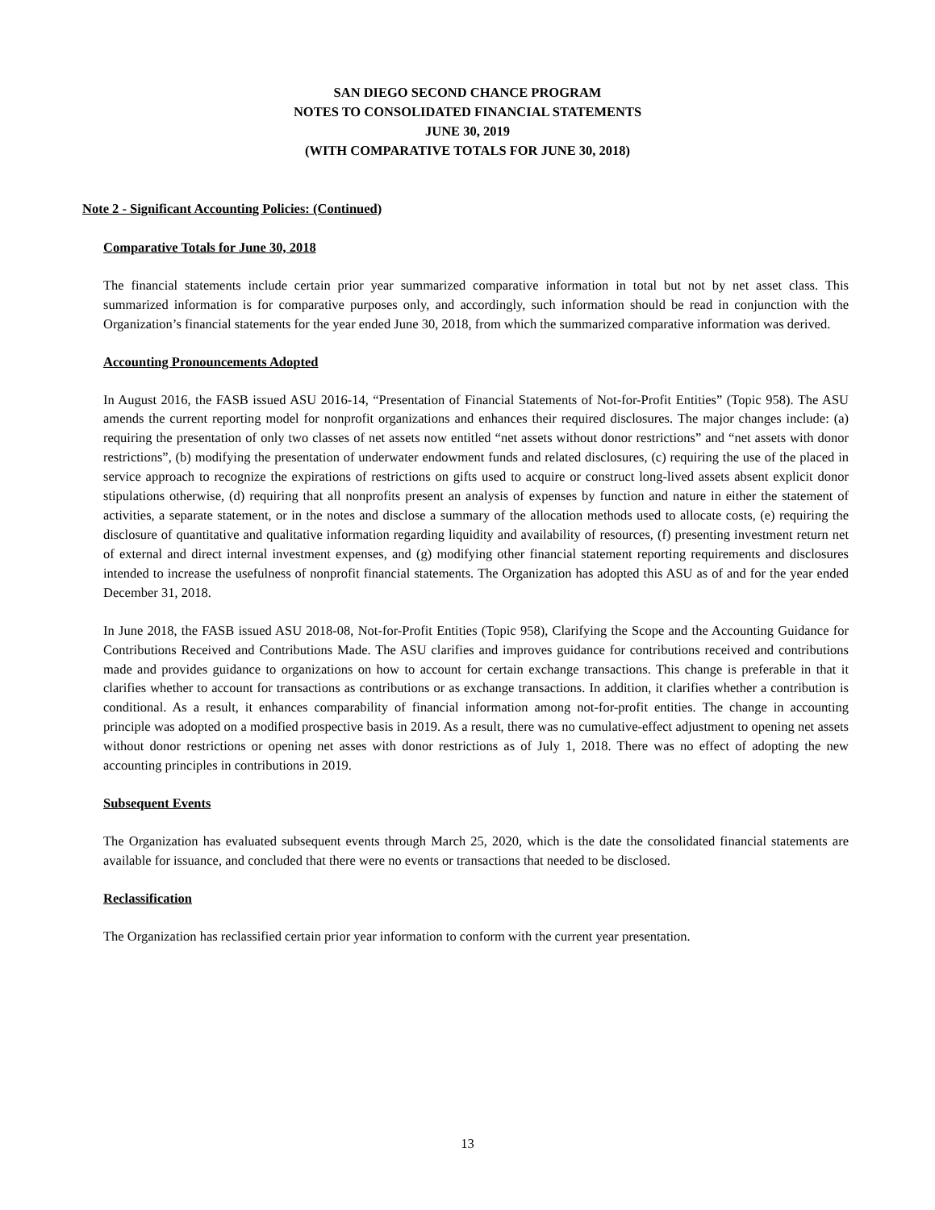SAN DIEGO SECOND CHANCE PROGRAM
NOTES TO CONSOLIDATED FINANCIAL STATEMENTS
JUNE 30, 2019
(WITH COMPARATIVE TOTALS FOR JUNE 30, 2018)
Note 2 - Significant Accounting Policies: (Continued)
Comparative Totals for June 30, 2018
The financial statements include certain prior year summarized comparative information in total but not by net asset class. This summarized information is for comparative purposes only, and accordingly, such information should be read in conjunction with the Organization’s financial statements for the year ended June 30, 2018, from which the summarized comparative information was derived.
Accounting Pronouncements Adopted
In August 2016, the FASB issued ASU 2016-14, “Presentation of Financial Statements of Not-for-Profit Entities” (Topic 958). The ASU amends the current reporting model for nonprofit organizations and enhances their required disclosures. The major changes include: (a) requiring the presentation of only two classes of net assets now entitled “net assets without donor restrictions” and “net assets with donor restrictions”, (b) modifying the presentation of underwater endowment funds and related disclosures, (c) requiring the use of the placed in service approach to recognize the expirations of restrictions on gifts used to acquire or construct long-lived assets absent explicit donor stipulations otherwise, (d) requiring that all nonprofits present an analysis of expenses by function and nature in either the statement of activities, a separate statement, or in the notes and disclose a summary of the allocation methods used to allocate costs, (e) requiring the disclosure of quantitative and qualitative information regarding liquidity and availability of resources, (f) presenting investment return net of external and direct internal investment expenses, and (g) modifying other financial statement reporting requirements and disclosures intended to increase the usefulness of nonprofit financial statements. The Organization has adopted this ASU as of and for the year ended December 31, 2018.
In June 2018, the FASB issued ASU 2018-08, Not-for-Profit Entities (Topic 958), Clarifying the Scope and the Accounting Guidance for Contributions Received and Contributions Made. The ASU clarifies and improves guidance for contributions received and contributions made and provides guidance to organizations on how to account for certain exchange transactions. This change is preferable in that it clarifies whether to account for transactions as contributions or as exchange transactions. In addition, it clarifies whether a contribution is conditional. As a result, it enhances comparability of financial information among not-for-profit entities. The change in accounting principle was adopted on a modified prospective basis in 2019. As a result, there was no cumulative-effect adjustment to opening net assets without donor restrictions or opening net asses with donor restrictions as of July 1, 2018. There was no effect of adopting the new accounting principles in contributions in 2019.
Subsequent Events
The Organization has evaluated subsequent events through March 25, 2020, which is the date the consolidated financial statements are available for issuance, and concluded that there were no events or transactions that needed to be disclosed.
Reclassification
The Organization has reclassified certain prior year information to conform with the current year presentation.
13